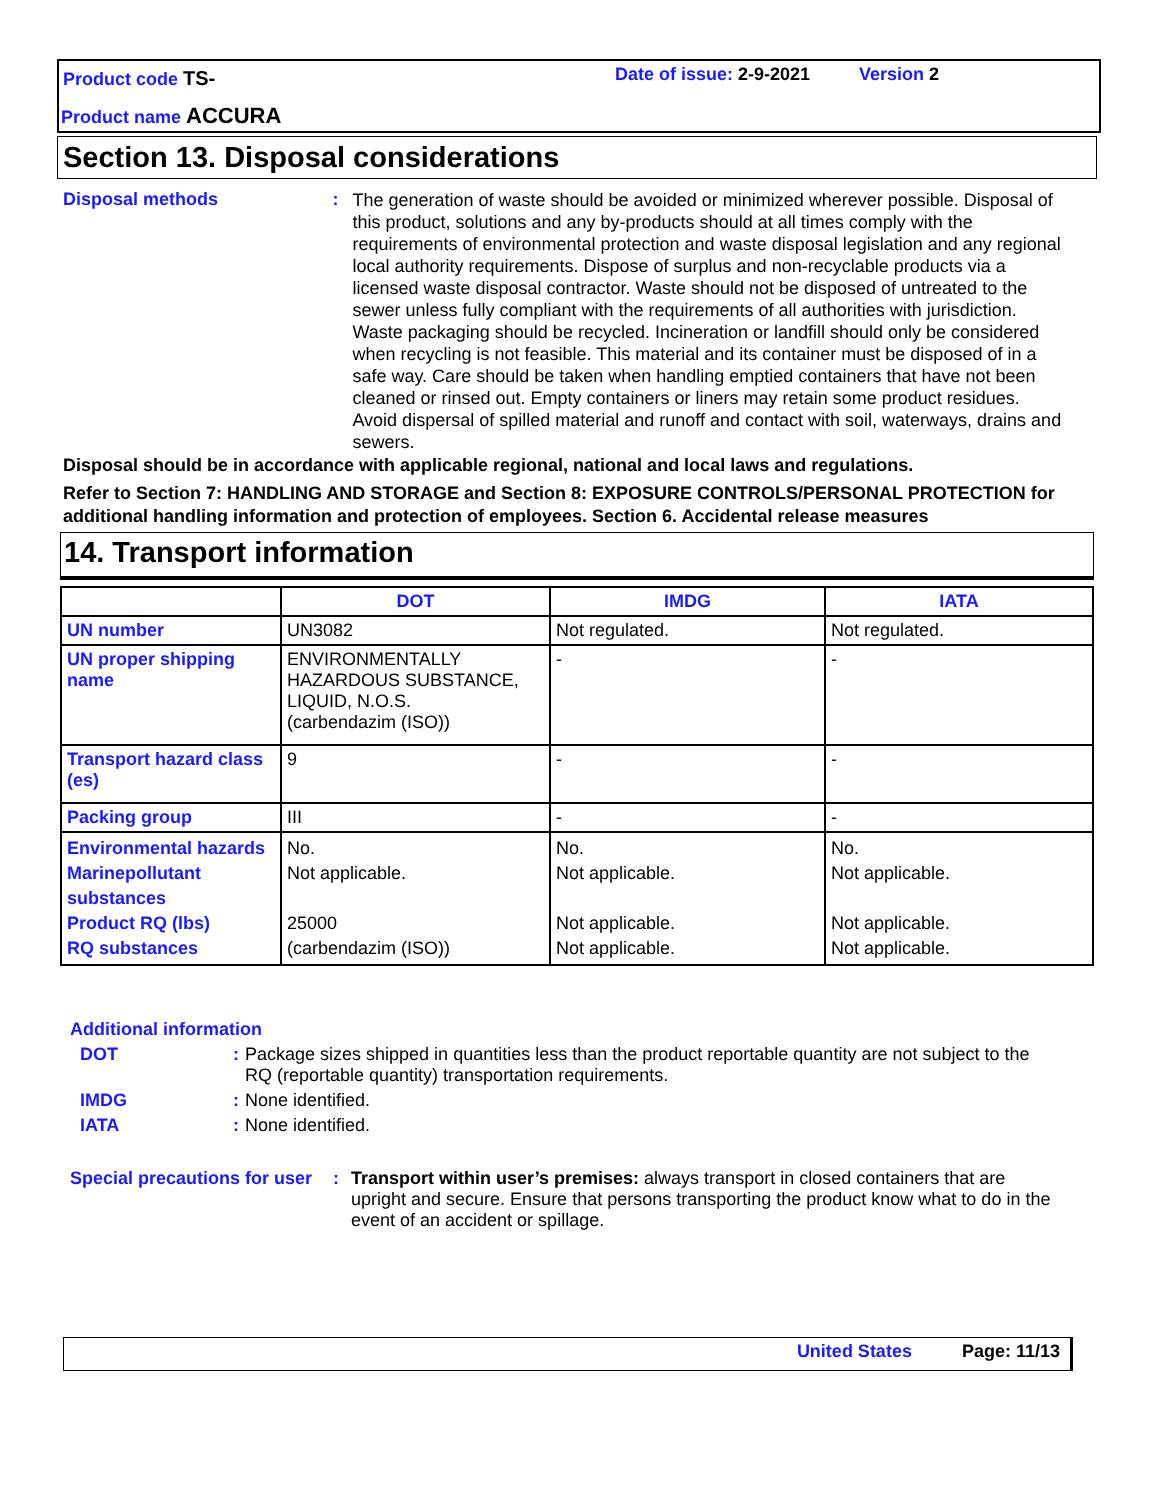Product code TS- Date of issue: 2-9-2021 Version 2
Product name ACCURA
Section 13. Disposal considerations
Disposal methods :
The generation of waste should be avoided or minimized wherever possible. Disposal of this product, solutions and any by-products should at all times comply with the requirements of environmental protection and waste disposal legislation and any regional local authority requirements. Dispose of surplus and non-recyclable products via a licensed waste disposal contractor. Waste should not be disposed of untreated to the sewer unless fully compliant with the requirements of all authorities with jurisdiction. Waste packaging should be recycled. Incineration or landfill should only be considered when recycling is not feasible. This material and its container must be disposed of in a safe way. Care should be taken when handling emptied containers that have not been cleaned or rinsed out. Empty containers or liners may retain some product residues. Avoid dispersal of spilled material and runoff and contact with soil, waterways, drains and sewers.
Disposal should be in accordance with applicable regional, national and local laws and regulations.
Refer to Section 7: HANDLING AND STORAGE and Section 8: EXPOSURE CONTROLS/PERSONAL PROTECTION for additional handling information and protection of employees. Section 6. Accidental release measures
14. Transport information
| | DOT | IMDG | IATA |
| --- | --- | --- | --- |
| UN number | UN3082 | Not regulated. | Not regulated. |
| UN proper shipping name | ENVIRONMENTALLY HAZARDOUS SUBSTANCE, LIQUID, N.O.S. (carbendazim (ISO)) | - | - |
| Transport hazard class (es) | 9 | - | - |
| Packing group | III | - | - |
| Environmental hazards Marinepollutant substances Product RQ (lbs) RQ substances | No. Not applicable. 25000 (carbendazim (ISO)) | No. Not applicable. Not applicable. Not applicable. | No. Not applicable. Not applicable. Not applicable. |
Additional information
DOT : Package sizes shipped in quantities less than the product reportable quantity are not subject to the RQ (reportable quantity) transportation requirements.
IMDG : None identified.
IATA : None identified.
Special precautions for user
: Transport within user’s premises: always transport in closed containers that are upright and secure. Ensure that persons transporting the product know what to do in the event of an accident or spillage.
United States Page: 11/13